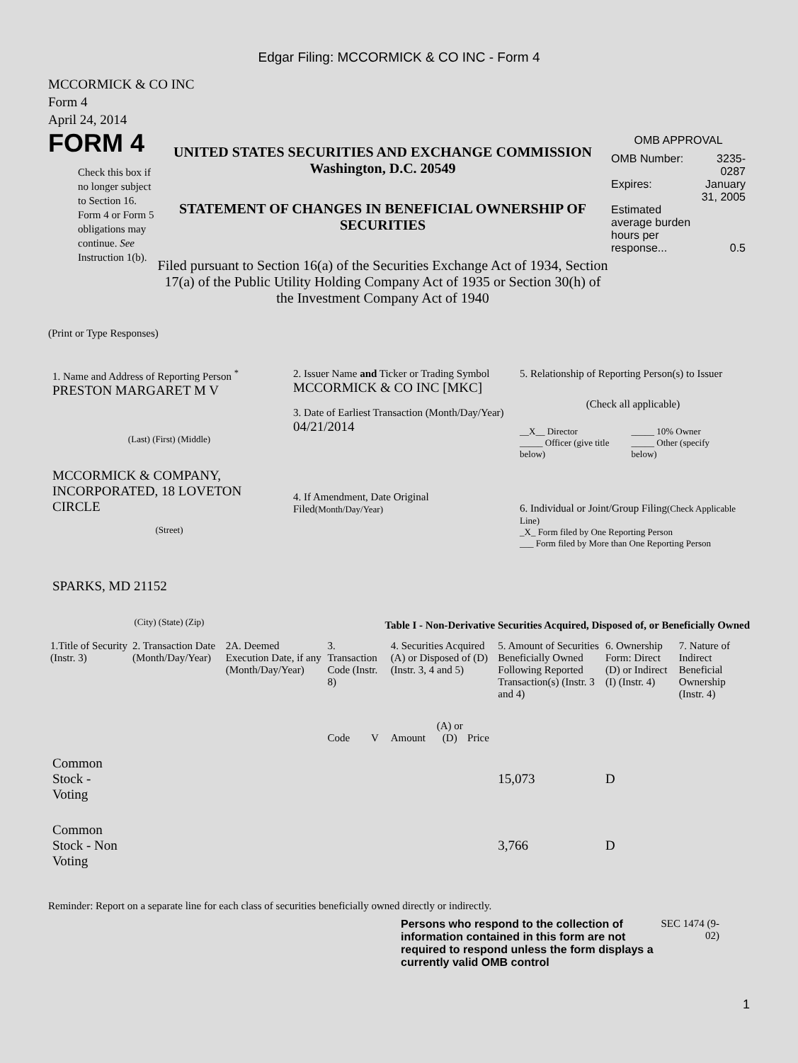Edgar Filing: MCCORMICK & CO INC - Form 4
MCCORMICK & CO INC
Form 4
April 24, 2014
FORM 4
Check this box if no longer subject to Section 16. Form 4 or Form 5 obligations may continue. See Instruction 1(b).
UNITED STATES SECURITIES AND EXCHANGE COMMISSION
Washington, D.C. 20549
STATEMENT OF CHANGES IN BENEFICIAL OWNERSHIP OF SECURITIES
Filed pursuant to Section 16(a) of the Securities Exchange Act of 1934, Section 17(a) of the Public Utility Holding Company Act of 1935 or Section 30(h) of the Investment Company Act of 1940
OMB APPROVAL
| OMB Number: | 3235-0287 |
| Expires: | January 31, 2005 |
| Estimated average burden hours per response... | 0.5 |
(Print or Type Responses)
1. Name and Address of Reporting Person <sup>*</sup>
PRESTON MARGARET M V
(Last) (First) (Middle)
MCCORMICK & COMPANY, INCORPORATED, 18 LOVETON CIRCLE
(Street)
SPARKS, MD 21152
(City) (State) (Zip)
2. Issuer Name and Ticker or Trading Symbol
MCCORMICK & CO INC [MKC]
3. Date of Earliest Transaction (Month/Day/Year)
04/21/2014
4. If Amendment, Date Original Filed(Month/Day/Year)
5. Relationship of Reporting Person(s) to Issuer
(Check all applicable)
| __X__ Director | _____ 10% Owner |
| _____ Officer (give title below) | _____ Other (specify below) |
6. Individual or Joint/Group Filing(Check Applicable Line)
_X_ Form filed by One Reporting Person
___ Form filed by More than One Reporting Person
Table I - Non-Derivative Securities Acquired, Disposed of, or Beneficially Owned
| 1.Title of Security (Instr. 3) | 2. Transaction Date (Month/Day/Year) | 2A. Deemed Execution Date, if any (Month/Day/Year) | 3. Transaction Code (Instr. 8) | | 4. Securities Acquired (A) or Disposed of (D) (Instr. 3, 4 and 5) | | | 5. Amount of Securities Beneficially Owned Following Reported Transaction(s) (Instr. 3 and 4) | 6. Ownership Form: Direct (D) or Indirect (I) (Instr. 4) | 7. Nature of Indirect Beneficial Ownership (Instr. 4) |
| --- | --- | --- | --- | --- | --- | --- | --- | --- | --- | --- |
| | | | Code | V | Amount | (A) or (D) | Price | | | |
| Common Stock - Voting | | | | | | | | 15,073 | D | |
| Common Stock - Non Voting | | | | | | | | 3,766 | D | |
Reminder: Report on a separate line for each class of securities beneficially owned directly or indirectly.
Persons who respond to the collection of information contained in this form are not required to respond unless the form displays a currently valid OMB control
SEC 1474 (9-02)
1